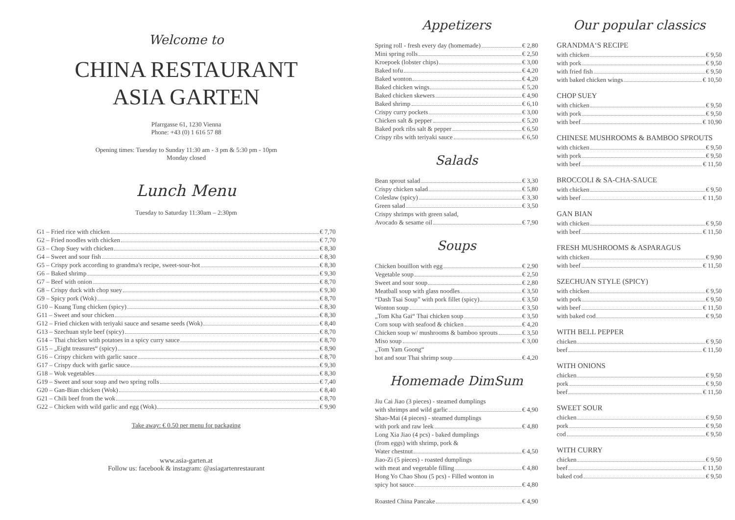Welcome to
CHINA RESTAURANT
ASIA GARTEN
Pfarrgasse 61, 1230 Vienna
Phone: +43 (0) 1 616 57 88
Opening times: Tuesday to Sunday 11:30 am - 3 pm & 5:30 pm - 10pm
Monday closed
Lunch Menu
Tuesday to Saturday 11:30am – 2:30pm
G1 – Fried rice with chicken € 7,70
G2 – Fried noodles with chicken € 7,70
G3 – Chop Suey with chicken € 8,30
G4 – Sweet and sour fish € 8,30
G5 – Crispy pork according to grandma's recipe, sweet-sour-hot € 8,30
G6 – Baked shrimp € 9,30
G7 – Beef with onion € 8,70
G8 – Crispy duck with chop suey € 9,30
G9 – Spicy pork (Wok) € 8,70
G10 – Kuang Tung chicken (spicy) € 8,30
G11 – Sweet and sour chicken € 8,30
G12 – Fried chicken with teriyaki sauce and sesame seeds (Wok) € 8,40
G13 – Szechuan style beef (spicy) € 8,70
G14 – Thai chicken with potatoes in a spicy curry sauce € 8,70
G15 – „Eight treasures“ (spicy) € 8,90
G16 – Crispy chicken with garlic sauce € 8,70
G17 – Crispy duck with garlic sauce € 9,30
G18 – Wok vegetables € 8,30
G19 – Sweet and sour soup and two spring rolls € 7,40
G20 – Gan-Bian chicken (Wok) € 8,40
G21 – Chili beef from the wok € 8,70
G22 – Chicken with wild garlic and egg (Wok) € 9,90
Take away: € 0.50 per menu for packaging
www.asia-garten.at
Follow us: facebook & instagram: @asiagartenrestaurant
Appetizers
Spring roll - fresh every day (homemade) € 2,80
Mini spring rolls € 2,50
Kroepoek (lobster chips) € 3,00
Baked tofu € 4,20
Baked wonton € 4,20
Baked chicken wings € 5,20
Baked chicken skewers € 4,90
Baked shrimp € 6,10
Crispy curry pockets € 3,00
Chicken salt & pepper € 5,20
Baked pork ribs salt & pepper € 6,50
Crispy ribs with teriyaki sauce € 6,50
Salads
Bean sprout salad € 3,30
Crispy chicken salad € 5,80
Coleslaw (spicy) € 3,30
Green salad € 3,50
Crispy shrimps with green salad,
Avocado & sesame oil € 7,90
Soups
Chicken bouillon with egg € 2,90
Vegetable soup € 2,50
Sweet and sour soup € 2,80
Meatball soup with glass noodles € 3,50
“Dash Tsai Soup” with pork fillet (spicy) € 3,50
Wonton soup € 3,50
„Tom Kha Gai“ Thai chicken soup € 3,50
Corn soup with seafood & chicken € 4,20
Chicken soup w/ mushrooms & bamboo sprouts € 3,50
Miso soup € 3,00
„Tom Yam Goong“
hot and sour Thai shrimp soup € 4,20
Homemade DimSum
Jiu Cai Jiao (3 pieces) - steamed dumplings
with shrimps and wild garlic € 4,90
Shao-Mai (4 pieces) - steamed dumplings
with pork and raw leek € 4,80
Long Xia Jiao (4 pcs) - baked dumplings
(from eggs) with shrimp, pork &
Water chestnut € 4,50
Jiao-Zi (5 pieces) - roasted dumplings
with meat and vegetable filling € 4,80
Hong Yo Chao Shou (5 pcs) - Filled wonton in
spicy hot sauce € 4,80
Roasted China Pancake € 4,90
Our popular classics
GRANDMA‘S RECIPE
with chicken € 9,50
with pork € 9,50
with fried fish € 9,50
with baked chicken wings € 10,50
CHOP SUEY
with chicken € 9,50
with pork € 9,50
with beef € 10,90
CHINESE MUSHROOMS & BAMBOO SPROUTS
with chicken € 9,50
with pork € 9,50
with beef € 11,50
BROCCOLI & SA-CHA-SAUCE
with chicken € 9,50
with beef € 11,50
GAN BIAN
with chicken € 9,50
with beef € 11,50
FRESH MUSHROOMS & ASPARAGUS
with chicken € 9,90
with beef € 11,50
SZECHUAN STYLE (SPICY)
with chicken € 9,50
with pork € 9,50
with beef € 11,50
with baked cod € 9,50
WITH BELL PEPPER
chicken € 9,50
beef € 11,50
WITH ONIONS
chicken € 9,50
pork € 9,50
beef € 11,50
SWEET SOUR
chicken € 9,50
pork € 9,50
cod € 9,50
WITH CURRY
chicken € 9,50
beef € 11,50
baked cod € 9,50